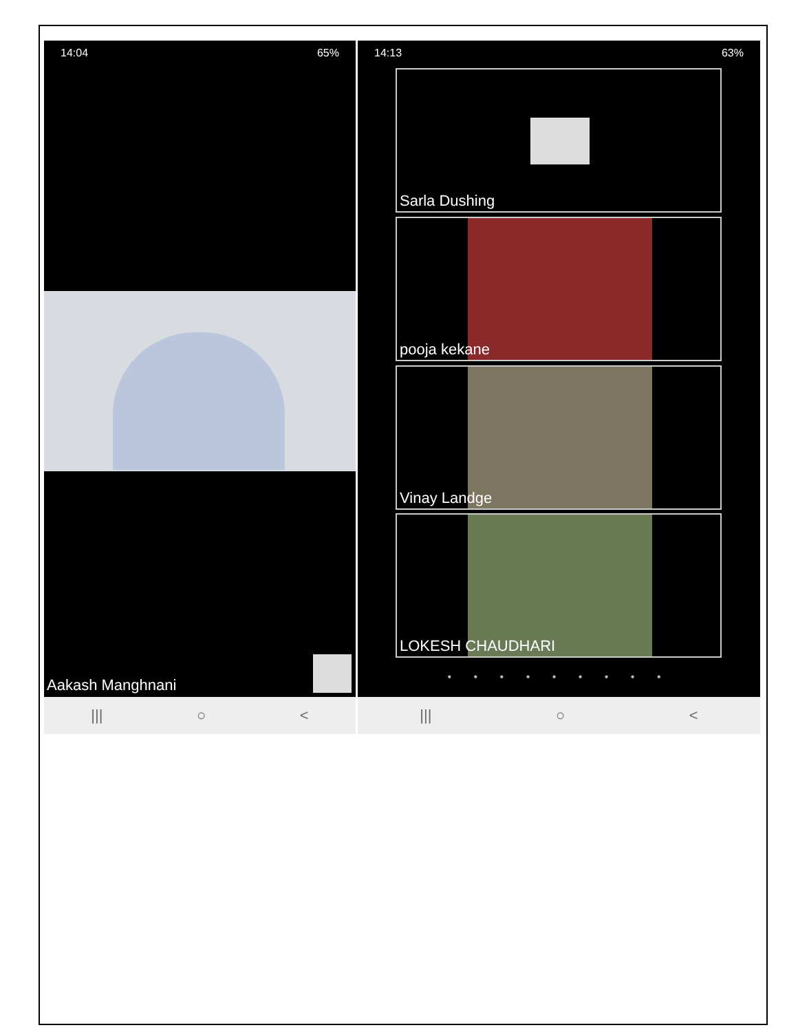14:04 65%
Aakash Manghnani
||| ○ <
14:13 63%
Sarla Dushing
pooja kekane
Vinay Landge
LOKESH CHAUDHARI
• • • • • • • • •
||| ○ <